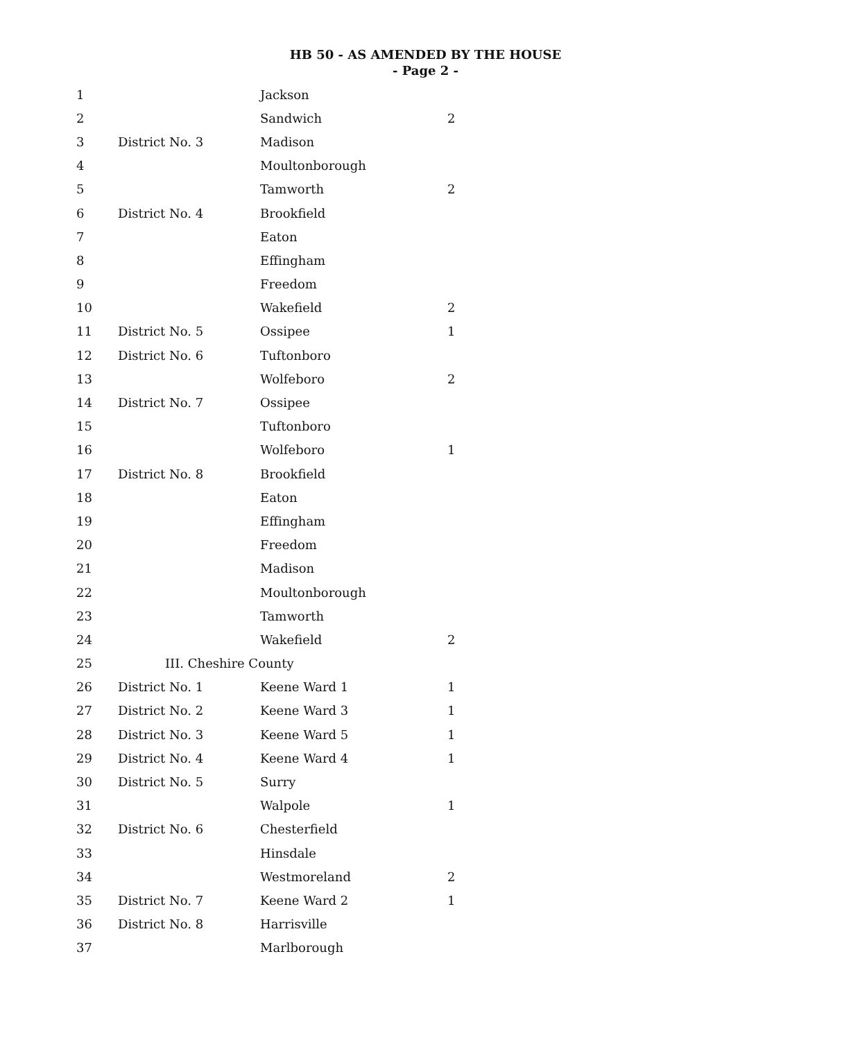HB 50 - AS AMENDED BY THE HOUSE
- Page 2 -
| 1 | | Jackson | |
| 2 | | Sandwich | 2 |
| 3 | District No. 3 | Madison | |
| 4 | | Moultonborough | |
| 5 | | Tamworth | 2 |
| 6 | District No. 4 | Brookfield | |
| 7 | | Eaton | |
| 8 | | Effingham | |
| 9 | | Freedom | |
| 10 | | Wakefield | 2 |
| 11 | District No. 5 | Ossipee | 1 |
| 12 | District No. 6 | Tuftonboro | |
| 13 | | Wolfeboro | 2 |
| 14 | District No. 7 | Ossipee | |
| 15 | | Tuftonboro | |
| 16 | | Wolfeboro | 1 |
| 17 | District No. 8 | Brookfield | |
| 18 | | Eaton | |
| 19 | | Effingham | |
| 20 | | Freedom | |
| 21 | | Madison | |
| 22 | | Moultonborough | |
| 23 | | Tamworth | |
| 24 | | Wakefield | 2 |
| 25 | III. Cheshire County | | |
| 26 | District No. 1 | Keene Ward 1 | 1 |
| 27 | District No. 2 | Keene Ward 3 | 1 |
| 28 | District No. 3 | Keene Ward 5 | 1 |
| 29 | District No. 4 | Keene Ward 4 | 1 |
| 30 | District No. 5 | Surry | |
| 31 | | Walpole | 1 |
| 32 | District No. 6 | Chesterfield | |
| 33 | | Hinsdale | |
| 34 | | Westmoreland | 2 |
| 35 | District No. 7 | Keene Ward 2 | 1 |
| 36 | District No. 8 | Harrisville | |
| 37 | | Marlborough | |